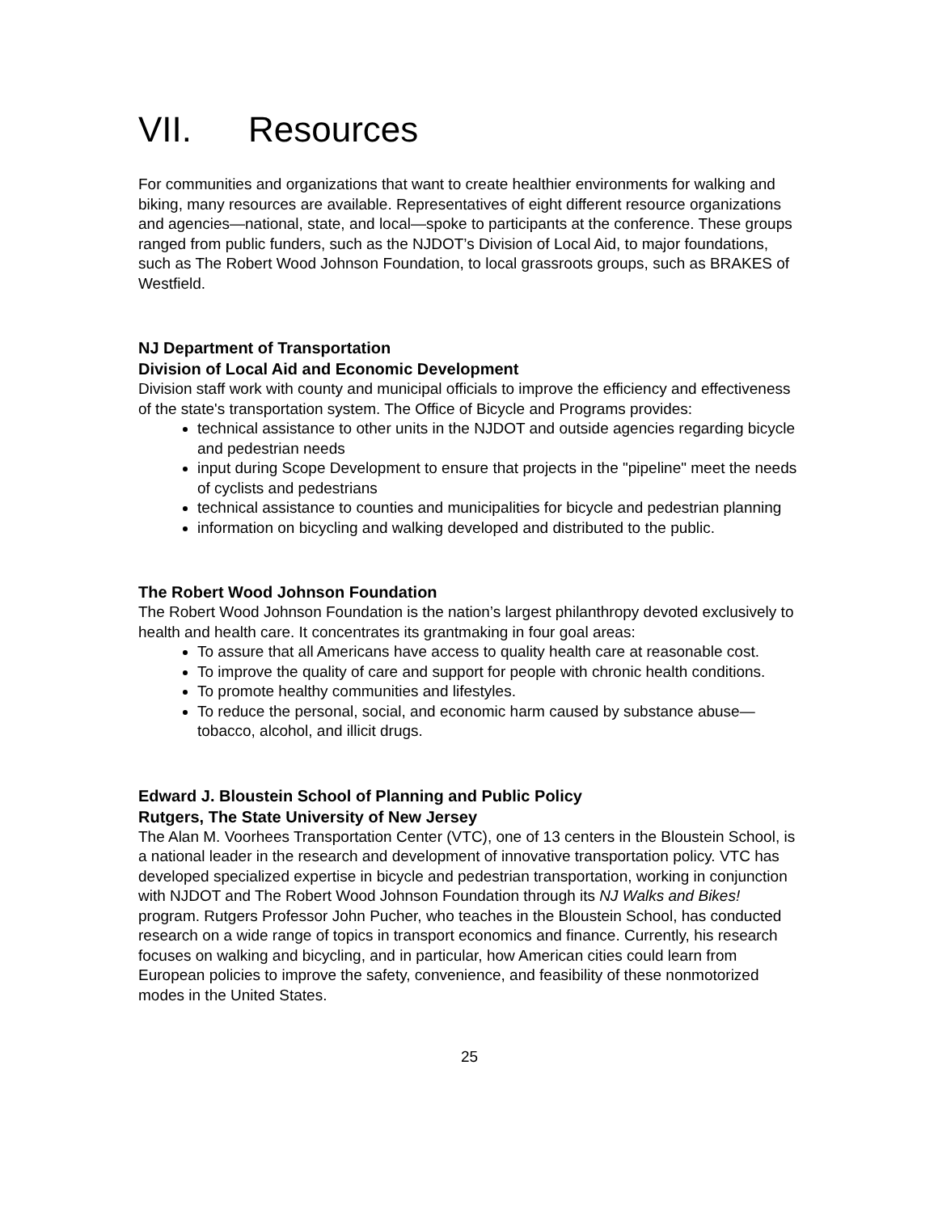VII. Resources
For communities and organizations that want to create healthier environments for walking and biking, many resources are available. Representatives of eight different resource organizations and agencies—national, state, and local—spoke to participants at the conference. These groups ranged from public funders, such as the NJDOT’s Division of Local Aid, to major foundations, such as The Robert Wood Johnson Foundation, to local grassroots groups, such as BRAKES of Westfield.
NJ Department of Transportation
Division of Local Aid and Economic Development
Division staff work with county and municipal officials to improve the efficiency and effectiveness of the state's transportation system. The Office of Bicycle and Programs provides:
technical assistance to other units in the NJDOT and outside agencies regarding bicycle and pedestrian needs
input during Scope Development to ensure that projects in the "pipeline" meet the needs of cyclists and pedestrians
technical assistance to counties and municipalities for bicycle and pedestrian planning
information on bicycling and walking developed and distributed to the public.
The Robert Wood Johnson Foundation
The Robert Wood Johnson Foundation is the nation’s largest philanthropy devoted exclusively to health and health care. It concentrates its grantmaking in four goal areas:
To assure that all Americans have access to quality health care at reasonable cost.
To improve the quality of care and support for people with chronic health conditions.
To promote healthy communities and lifestyles.
To reduce the personal, social, and economic harm caused by substance abuse—tobacco, alcohol, and illicit drugs.
Edward J. Bloustein School of Planning and Public Policy
Rutgers, The State University of New Jersey
The Alan M. Voorhees Transportation Center (VTC), one of 13 centers in the Bloustein School, is a national leader in the research and development of innovative transportation policy. VTC has developed specialized expertise in bicycle and pedestrian transportation, working in conjunction with NJDOT and The Robert Wood Johnson Foundation through its NJ Walks and Bikes! program. Rutgers Professor John Pucher, who teaches in the Bloustein School, has conducted research on a wide range of topics in transport economics and finance. Currently, his research focuses on walking and bicycling, and in particular, how American cities could learn from European policies to improve the safety, convenience, and feasibility of these nonmotorized modes in the United States.
25